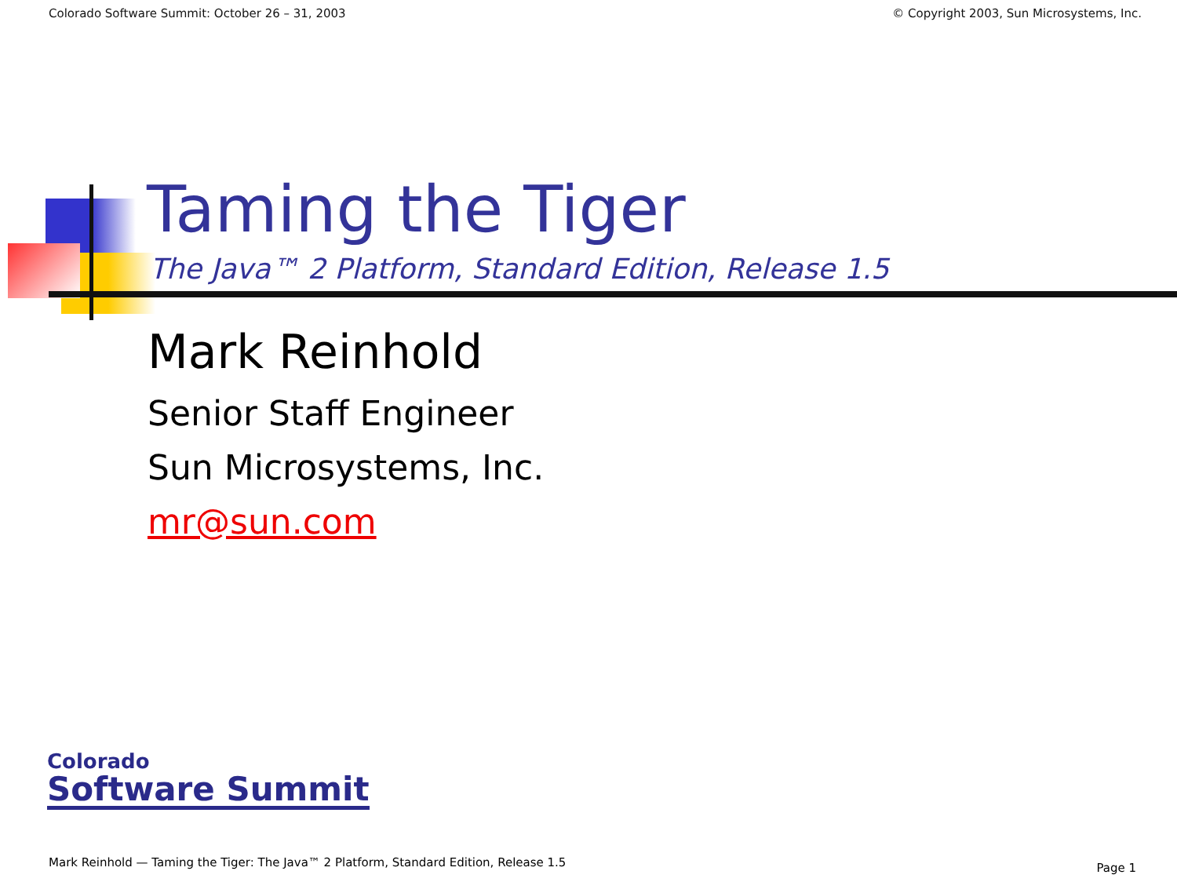Colorado Software Summit: October 26 – 31, 2003 © Copyright 2003, Sun Microsystems, Inc.
Taming the Tiger
The Java™ 2 Platform, Standard Edition, Release 1.5
Mark Reinhold
Senior Staff Engineer
Sun Microsystems, Inc.
mr@sun.com
Colorado
Software Summit
Mark Reinhold — Taming the Tiger: The Java™ 2 Platform, Standard Edition, Release 1.5
Page 1